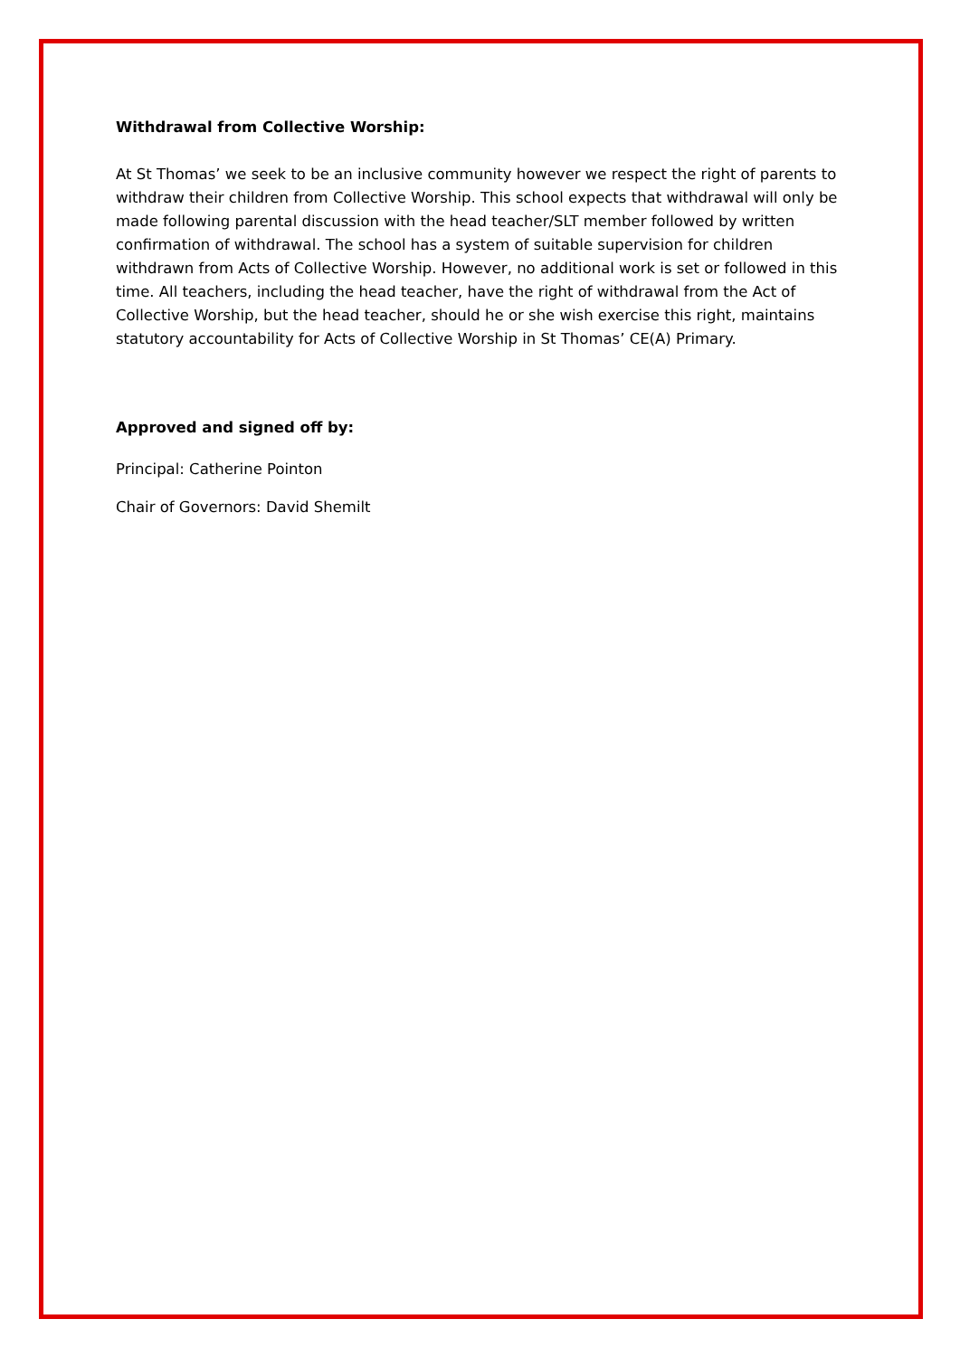Withdrawal from Collective Worship:
At St Thomas’ we seek to be an inclusive community however we respect the right of parents to withdraw their children from Collective Worship. This school expects that withdrawal will only be made following parental discussion with the head teacher/SLT member followed by written confirmation of withdrawal. The school has a system of suitable supervision for children withdrawn from Acts of Collective Worship. However, no additional work is set or followed in this time. All teachers, including the head teacher, have the right of withdrawal from the Act of Collective Worship, but the head teacher, should he or she wish exercise this right, maintains statutory accountability for Acts of Collective Worship in St Thomas’ CE(A) Primary.
Approved and signed off by:
Principal: Catherine Pointon
Chair of Governors: David Shemilt